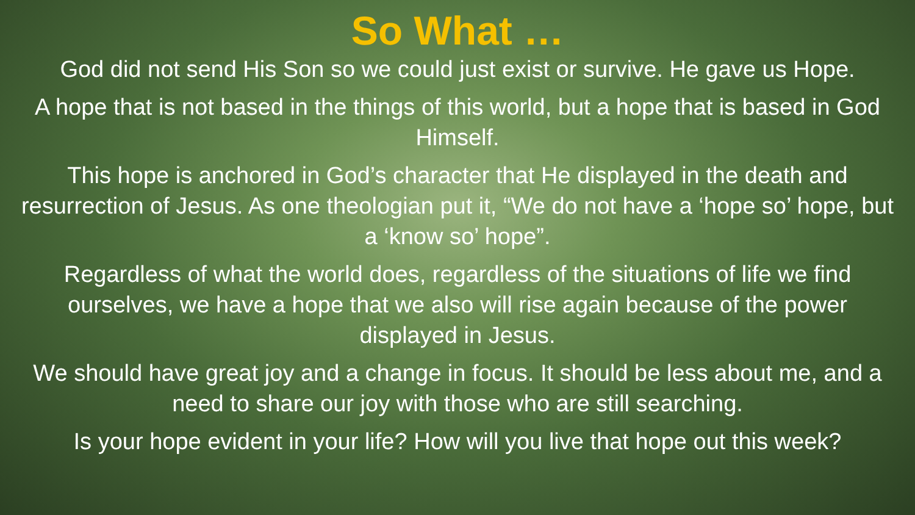So What …
God did not send His Son so we could just exist or survive. He gave us Hope.
A hope that is not based in the things of this world, but a hope that is based in God Himself.
This hope is anchored in God’s character that He displayed in the death and resurrection of Jesus. As one theologian put it, “We do not have a ‘hope so’ hope, but a ‘know so’ hope”.
Regardless of what the world does, regardless of the situations of life we find ourselves, we have a hope that we also will rise again because of the power displayed in Jesus.
We should have great joy and a change in focus. It should be less about me, and a need to share our joy with those who are still searching.
Is your hope evident in your life? How will you live that hope out this week?